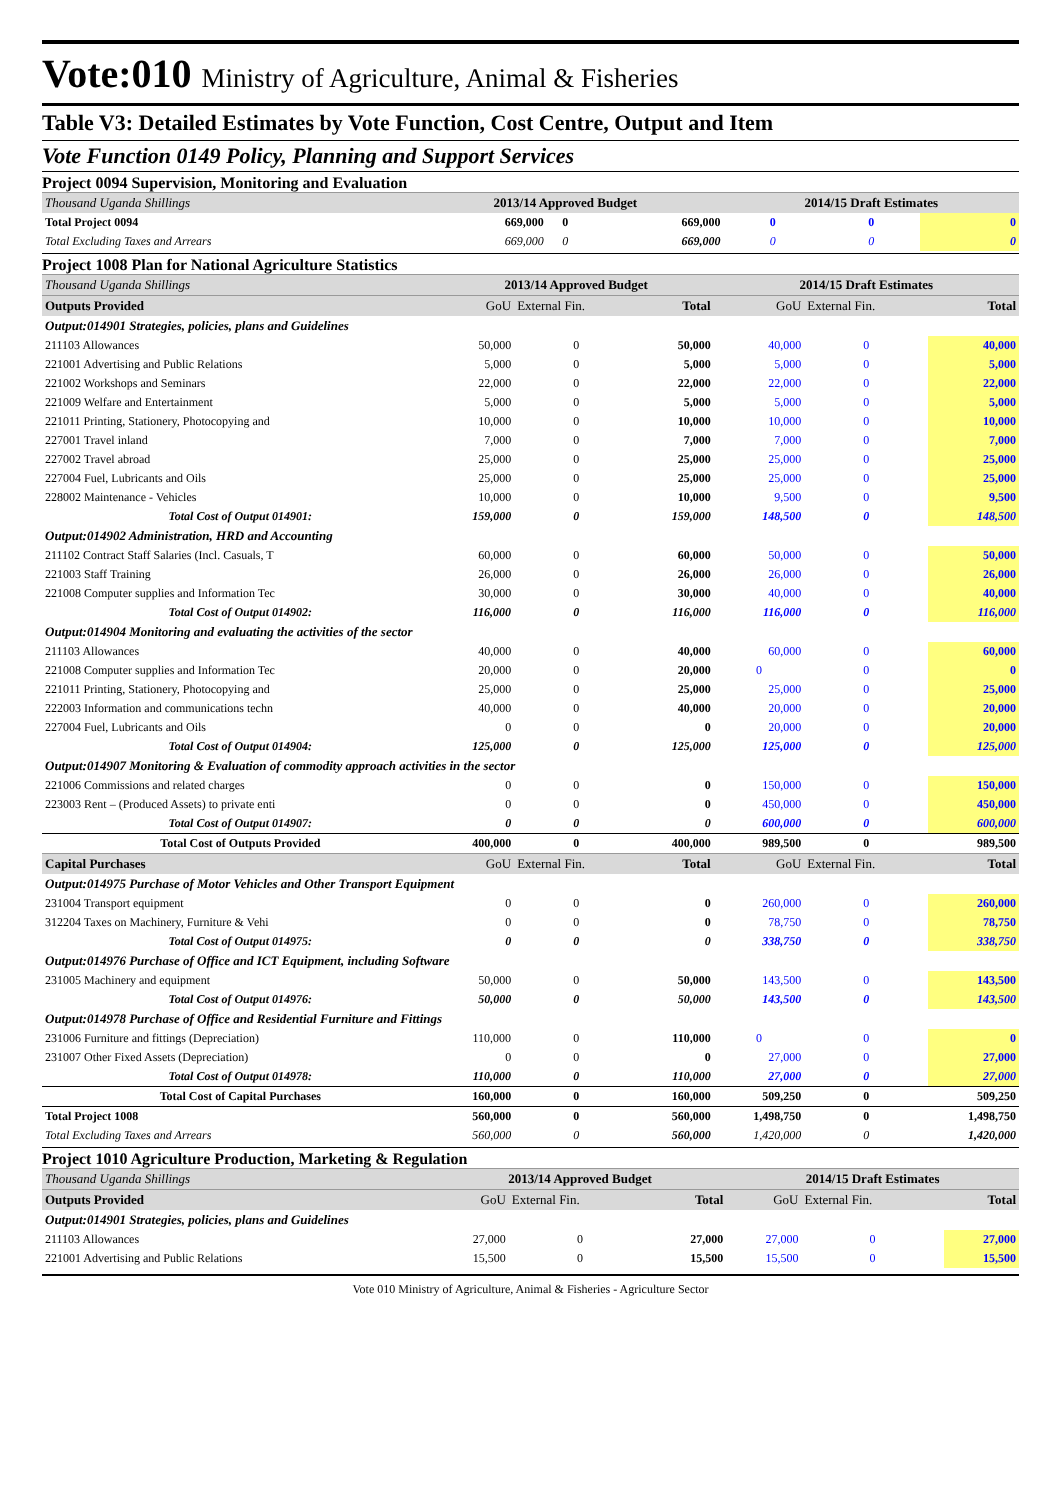Vote:010 Ministry of Agriculture, Animal & Fisheries
Table V3: Detailed Estimates by Vote Function, Cost Centre, Output and Item
Vote Function 0149 Policy, Planning and Support Services
Project 0094 Supervision, Monitoring and Evaluation
| Thousand Uganda Shillings | 2013/14 Approved Budget | | | 2014/15 Draft Estimates | | |
| Total Project 0094 | 669,000 | 0 | 669,000 | 0 | 0 | 0 |
| Total Excluding Taxes and Arrears | 669,000 | 0 | 669,000 | 0 | 0 | 0 |
Project 1008 Plan for National Agriculture Statistics
| Thousand Uganda Shillings | 2013/14 Approved Budget | | | 2014/15 Draft Estimates | | |
| Outputs Provided | GoU | External Fin. | Total | GoU | External Fin. | Total |
| Output:014901 Strategies, policies, plans and Guidelines | | | | | | |
| 211103 Allowances | 50,000 | 0 | 50,000 | 40,000 | 0 | 40,000 |
| 221001 Advertising and Public Relations | 5,000 | 0 | 5,000 | 5,000 | 0 | 5,000 |
| 221002 Workshops and Seminars | 22,000 | 0 | 22,000 | 22,000 | 0 | 22,000 |
| 221009 Welfare and Entertainment | 5,000 | 0 | 5,000 | 5,000 | 0 | 5,000 |
| 221011 Printing, Stationery, Photocopying and | 10,000 | 0 | 10,000 | 10,000 | 0 | 10,000 |
| 227001 Travel inland | 7,000 | 0 | 7,000 | 7,000 | 0 | 7,000 |
| 227002 Travel abroad | 25,000 | 0 | 25,000 | 25,000 | 0 | 25,000 |
| 227004 Fuel, Lubricants and Oils | 25,000 | 0 | 25,000 | 25,000 | 0 | 25,000 |
| 228002 Maintenance - Vehicles | 10,000 | 0 | 10,000 | 9,500 | 0 | 9,500 |
| Total Cost of Output 014901: | 159,000 | 0 | 159,000 | 148,500 | 0 | 148,500 |
| Output:014902 Administration, HRD and Accounting | | | | | | |
| 211102 Contract Staff Salaries (Incl. Casuals, T | 60,000 | 0 | 60,000 | 50,000 | 0 | 50,000 |
| 221003 Staff Training | 26,000 | 0 | 26,000 | 26,000 | 0 | 26,000 |
| 221008 Computer supplies and Information Tec | 30,000 | 0 | 30,000 | 40,000 | 0 | 40,000 |
| Total Cost of Output 014902: | 116,000 | 0 | 116,000 | 116,000 | 0 | 116,000 |
| Output:014904 Monitoring and evaluating the activities of the sector | | | | | | |
| 211103 Allowances | 40,000 | 0 | 40,000 | 60,000 | 0 | 60,000 |
| 221008 Computer supplies and Information Tec | 20,000 | 0 | 20,000 | 0 | 0 | 0 |
| 221011 Printing, Stationery, Photocopying and | 25,000 | 0 | 25,000 | 25,000 | 0 | 25,000 |
| 222003 Information and communications techn | 40,000 | 0 | 40,000 | 20,000 | 0 | 20,000 |
| 227004 Fuel, Lubricants and Oils | 0 | 0 | 0 | 20,000 | 0 | 20,000 |
| Total Cost of Output 014904: | 125,000 | 0 | 125,000 | 125,000 | 0 | 125,000 |
| Output:014907 Monitoring & Evaluation of commodity approach activities in the sector | | | | | | |
| 221006 Commissions and related charges | 0 | 0 | 0 | 150,000 | 0 | 150,000 |
| 223003 Rent – (Produced Assets) to private enti | 0 | 0 | 0 | 450,000 | 0 | 450,000 |
| Total Cost of Output 014907: | 0 | 0 | 0 | 600,000 | 0 | 600,000 |
| Total Cost of Outputs Provided | 400,000 | 0 | 400,000 | 989,500 | 0 | 989,500 |
| Capital Purchases | GoU | External Fin. | Total | GoU | External Fin. | Total |
| Output:014975 Purchase of Motor Vehicles and Other Transport Equipment | | | | | | |
| 231004 Transport equipment | 0 | 0 | 0 | 260,000 | 0 | 260,000 |
| 312204 Taxes on Machinery, Furniture & Vehi | 0 | 0 | 0 | 78,750 | 0 | 78,750 |
| Total Cost of Output 014975: | 0 | 0 | 0 | 338,750 | 0 | 338,750 |
| Output:014976 Purchase of Office and ICT Equipment, including Software | | | | | | |
| 231005 Machinery and equipment | 50,000 | 0 | 50,000 | 143,500 | 0 | 143,500 |
| Total Cost of Output 014976: | 50,000 | 0 | 50,000 | 143,500 | 0 | 143,500 |
| Output:014978 Purchase of Office and Residential Furniture and Fittings | | | | | | |
| 231006 Furniture and fittings (Depreciation) | 110,000 | 0 | 110,000 | 0 | 0 | 0 |
| 231007 Other Fixed Assets (Depreciation) | 0 | 0 | 0 | 27,000 | 0 | 27,000 |
| Total Cost of Output 014978: | 110,000 | 0 | 110,000 | 27,000 | 0 | 27,000 |
| Total Cost of Capital Purchases | 160,000 | 0 | 160,000 | 509,250 | 0 | 509,250 |
| Total Project 1008 | 560,000 | 0 | 560,000 | 1,498,750 | 0 | 1,498,750 |
| Total Excluding Taxes and Arrears | 560,000 | 0 | 560,000 | 1,420,000 | 0 | 1,420,000 |
Project 1010 Agriculture Production, Marketing & Regulation
| Thousand Uganda Shillings | 2013/14 Approved Budget | | | 2014/15 Draft Estimates | | |
| Outputs Provided | GoU | External Fin. | Total | GoU | External Fin. | Total |
| Output:014901 Strategies, policies, plans and Guidelines | | | | | | |
| 211103 Allowances | 27,000 | 0 | 27,000 | 27,000 | 0 | 27,000 |
| 221001 Advertising and Public Relations | 15,500 | 0 | 15,500 | 15,500 | 0 | 15,500 |
Vote 010 Ministry of Agriculture, Animal & Fisheries - Agriculture Sector